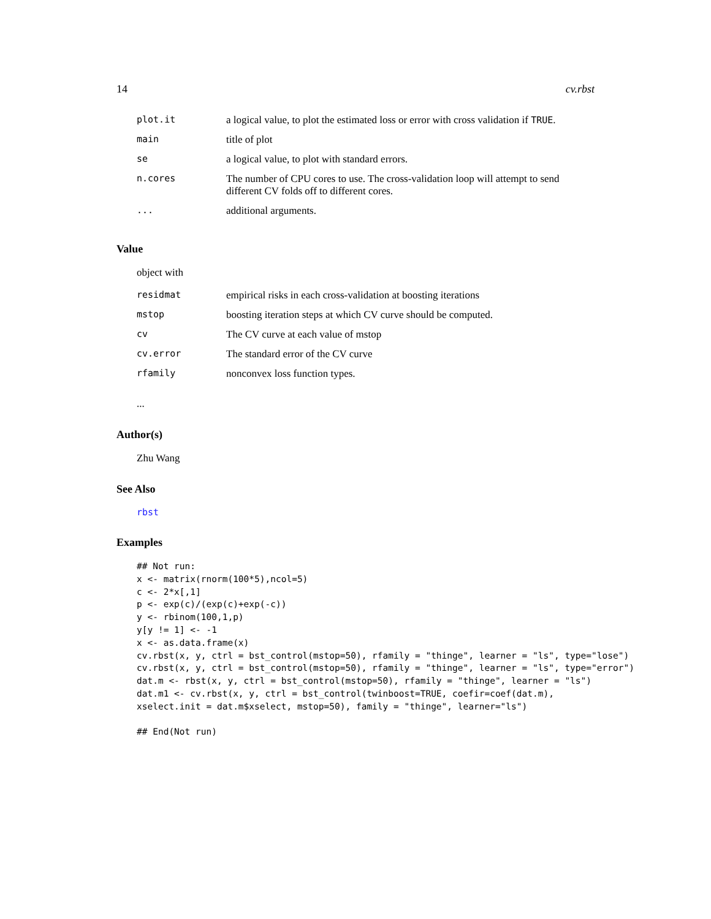14 cv.rbst
| plot.it | a logical value, to plot the estimated loss or error with cross validation if TRUE . |
| main | title of plot |
| se | a logical value, to plot with standard errors. |
| n.cores | The number of CPU cores to use. The cross-validation loop will attempt to send different CV folds off to different cores. |
| ... | additional arguments. |
Value
object with
| residmat | empirical risks in each cross-validation at boosting iterations |
| mstop | boosting iteration steps at which CV curve should be computed. |
| cv | The CV curve at each value of mstop |
| cv.error | The standard error of the CV curve |
| rfamily | nonconvex loss function types. |
...
Author(s)
Zhu Wang
See Also
rbst
Examples
## Not run:
x <- matrix(rnorm(100*5),ncol=5)
c <- 2*x[,1]
p <- exp(c)/(exp(c)+exp(-c))
y <- rbinom(100,1,p)
y[y != 1] <- -1
x <- as.data.frame(x)
cv.rbst(x, y, ctrl = bst_control(mstop=50), rfamily = "thinge", learner = "ls", type="lose")
cv.rbst(x, y, ctrl = bst_control(mstop=50), rfamily = "thinge", learner = "ls", type="error")
dat.m <- rbst(x, y, ctrl = bst_control(mstop=50), rfamily = "thinge", learner = "ls")
dat.m1 <- cv.rbst(x, y, ctrl = bst_control(twinboost=TRUE, coefir=coef(dat.m),
xselect.init = dat.m$xselect, mstop=50), family = "thinge", learner="ls")

## End(Not run)